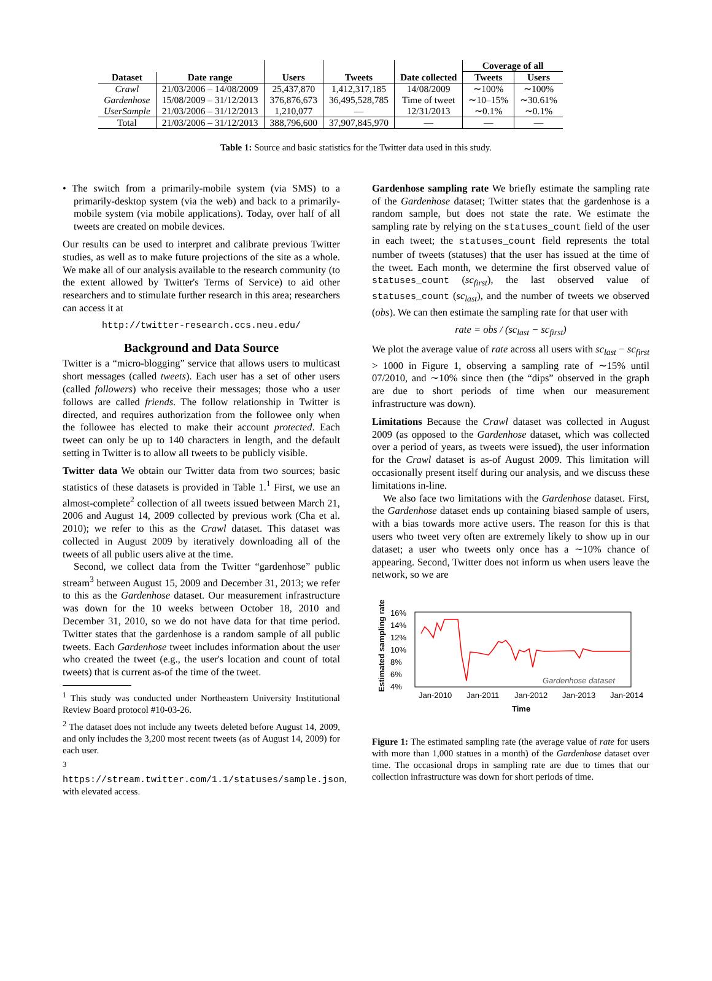| | | | | | Coverage of all | |
| --- | --- | --- | --- | --- | --- | --- |
| Dataset | Date range | Users | Tweets | Date collected | Tweets | Users |
| Crawl | 21/03/2006 – 14/08/2009 | 25,437,870 | 1,412,317,185 | 14/08/2009 | ∼100% | ∼100% |
| Gardenhose | 15/08/2009 – 31/12/2013 | 376,876,673 | 36,495,528,785 | Time of tweet | ∼10–15% | ∼30.61% |
| UserSample | 21/03/2006 – 31/12/2013 | 1,210,077 | — | 12/31/2013 | ∼0.1% | ∼0.1% |
| Total | 21/03/2006 – 31/12/2013 | 388,796,600 | 37,907,845,970 | — | — | — |
Table 1: Source and basic statistics for the Twitter data used in this study.
• The switch from a primarily-mobile system (via SMS) to a primarily-desktop system (via the web) and back to a primarily-mobile system (via mobile applications). Today, over half of all tweets are created on mobile devices.
Our results can be used to interpret and calibrate previous Twitter studies, as well as to make future projections of the site as a whole. We make all of our analysis available to the research community (to the extent allowed by Twitter's Terms of Service) to aid other researchers and to stimulate further research in this area; researchers can access it at
http://twitter-research.ccs.neu.edu/
Background and Data Source
Twitter is a “micro-blogging” service that allows users to multicast short messages (called tweets). Each user has a set of other users (called followers) who receive their messages; those who a user follows are called friends. The follow relationship in Twitter is directed, and requires authorization from the followee only when the followee has elected to make their account protected. Each tweet can only be up to 140 characters in length, and the default setting in Twitter is to allow all tweets to be publicly visible.
Twitter data We obtain our Twitter data from two sources; basic statistics of these datasets is provided in Table 1.<sup>1</sup> First, we use an almost-complete<sup>2</sup> collection of all tweets issued between March 21, 2006 and August 14, 2009 collected by previous work (Cha et al. 2010); we refer to this as the Crawl dataset. This dataset was collected in August 2009 by iteratively downloading all of the tweets of all public users alive at the time.
Second, we collect data from the Twitter “gardenhose” public stream<sup>3</sup> between August 15, 2009 and December 31, 2013; we refer to this as the Gardenhose dataset. Our measurement infrastructure was down for the 10 weeks between October 18, 2010 and December 31, 2010, so we do not have data for that time period. Twitter states that the gardenhose is a random sample of all public tweets. Each Gardenhose tweet includes information about the user who created the tweet (e.g., the user's location and count of total tweets) that is current as-of the time of the tweet.
<sup>1</sup> This study was conducted under Northeastern University Institutional Review Board protocol #10-03-26.
<sup>2</sup> The dataset does not include any tweets deleted before August 14, 2009, and only includes the 3,200 most recent tweets (as of August 14, 2009) for each user.
<sup>3</sup> https://stream.twitter.com/1.1/statuses/sample.json, with elevated access.
Gardenhose sampling rate We briefly estimate the sampling rate of the Gardenhose dataset; Twitter states that the gardenhose is a random sample, but does not state the rate. We estimate the sampling rate by relying on the statuses_count field of the user in each tweet; the statuses_count field represents the total number of tweets (statuses) that the user has issued at the time of the tweet. Each month, we determine the first observed value of statuses_count (sc<sub>first</sub>), the last observed value of statuses_count (sc<sub>last</sub>), and the number of tweets we observed (obs). We can then estimate the sampling rate for that user with
rate = obs / (sc<sub>last</sub> − sc<sub>first</sub>)
We plot the average value of rate across all users with sc<sub>last</sub> − sc<sub>first</sub> > 1000 in Figure 1, observing a sampling rate of ∼15% until 07/2010, and ∼10% since then (the “dips” observed in the graph are due to short periods of time when our measurement infrastructure was down).
Limitations Because the Crawl dataset was collected in August 2009 (as opposed to the Gardenhose dataset, which was collected over a period of years, as tweets were issued), the user information for the Crawl dataset is as-of August 2009. This limitation will occasionally present itself during our analysis, and we discuss these limitations in-line.
We also face two limitations with the Gardenhose dataset. First, the Gardenhose dataset ends up containing biased sample of users, with a bias towards more active users. The reason for this is that users who tweet very often are extremely likely to show up in our dataset; a user who tweets only once has a ∼10% chance of appearing. Second, Twitter does not inform us when users leave the network, so we are
Estimated sampling rate
16%
14%
12%
10%
8%
6%
4%
Jan-2010
Jan-2011
Jan-2012
Jan-2013
Jan-2014
Time
Gardenhose dataset
Figure 1: The estimated sampling rate (the average value of rate for users with more than 1,000 statues in a month) of the Gardenhose dataset over time. The occasional drops in sampling rate are due to times that our collection infrastructure was down for short periods of time.